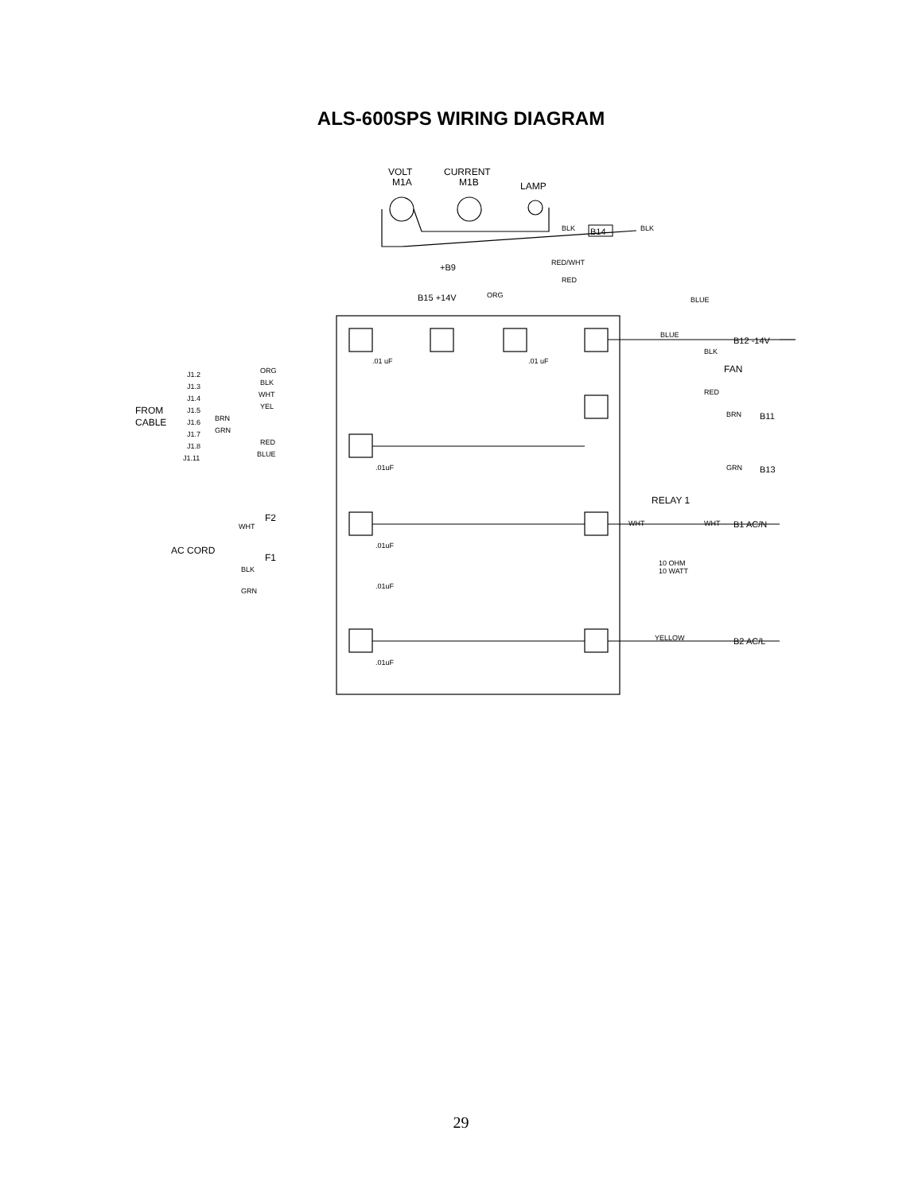ALS-600SPS WIRING DIAGRAM
VOLT
M1A
CURRENT
M1B
LAMP
FROM
CABLE
AC CORD
F2
F1
RELAY 1
FAN
B14
+B9
B15 +14V
B12 -14V
B11
B13
B1 AC/N
B2 AC/L
BLK
BLK
RED/WHT
RED
ORG
BLUE
BLUE
BLK
RED
BRN
GRN
WHT
WHT
10 OHM
10 WATT
YELLOW
.01 uF
.01 uF
.01uF
.01uF
.01uF
.01uF
J1.2
J1.3
J1.4
J1.5
J1.6
J1.7
J1.8
J1.11
ORG
BLK
WHT
YEL
BRN
GRN
RED
BLUE
WHT
BLK
GRN
29